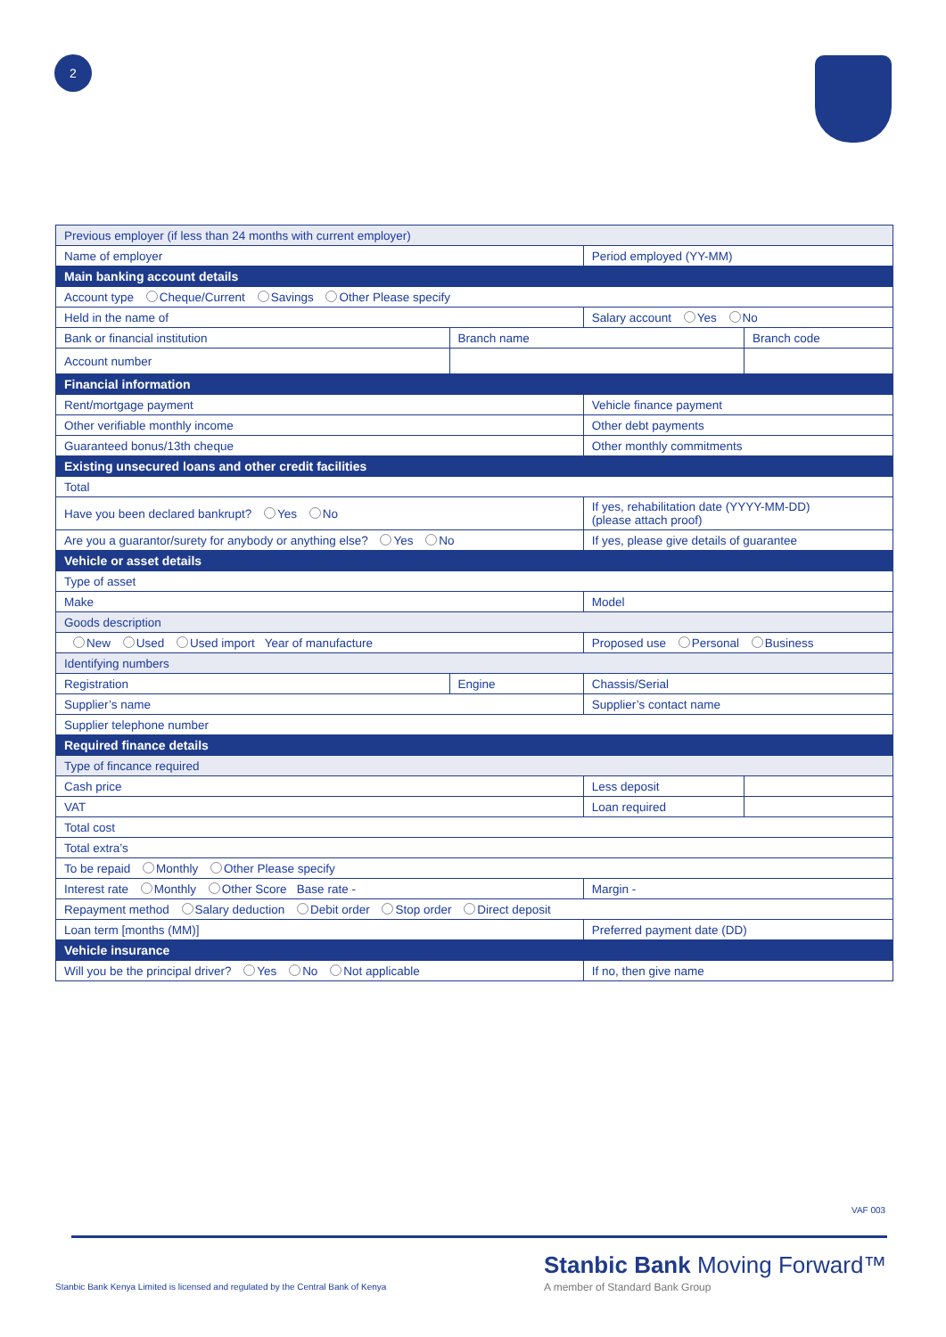2
| Previous employer (if less than 24 months with current employer) | | | |
| Name of employer | | Period employed (YY-MM) | |
| Main banking account details | | | |
| Account type Cheque/Current Savings Other Please specify | | | |
| Held in the name of | | Salary account Yes No | |
| Bank or financial institution | Branch name | | Branch code |
| Account number | | | |
| Financial information | | | |
| Rent/mortgage payment | | Vehicle finance payment | |
| Other verifiable monthly income | | Other debt payments | |
| Guaranteed bonus/13th cheque | | Other monthly commitments | |
| Existing unsecured loans and other credit facilities | | | |
| Total | | | |
| Have you been declared bankrupt? Yes No | | If yes, rehabilitation date (YYYY-MM-DD) (please attach proof) | |
| Are you a guarantor/surety for anybody or anything else? Yes No | | If yes, please give details of guarantee | |
| Vehicle or asset details | | | |
| Type of asset | | | |
| Make | | Model | |
| Goods description | | | |
| New Used Used import Year of manufacture | | Proposed use Personal Business | |
| Identifying numbers | | | |
| Registration | Engine | Chassis/Serial | |
| Supplier’s name | | Supplier’s contact name | |
| Supplier telephone number | | | |
| Required finance details | | | |
| Type of fincance required | | | |
| Cash price | | Less deposit | |
| VAT | | Loan required | |
| Total cost | | | |
| Total extra’s | | | |
| To be repaid Monthly Other Please specify | | | |
| Interest rate Monthly Other Score Base rate - | | Margin - | |
| Repayment method Salary deduction Debit order Stop order Direct deposit | | | |
| Loan term [months (MM)] | | Preferred payment date (DD) | |
| Vehicle insurance | | | |
| Will you be the principal driver? Yes No Not applicable | | If no, then give name | |
VAF 003
Stanbic Bank Kenya Limited is licensed and regulated by the Central Bank of Kenya
Stanbic Bank Moving Forward™
A member of Standard Bank Group